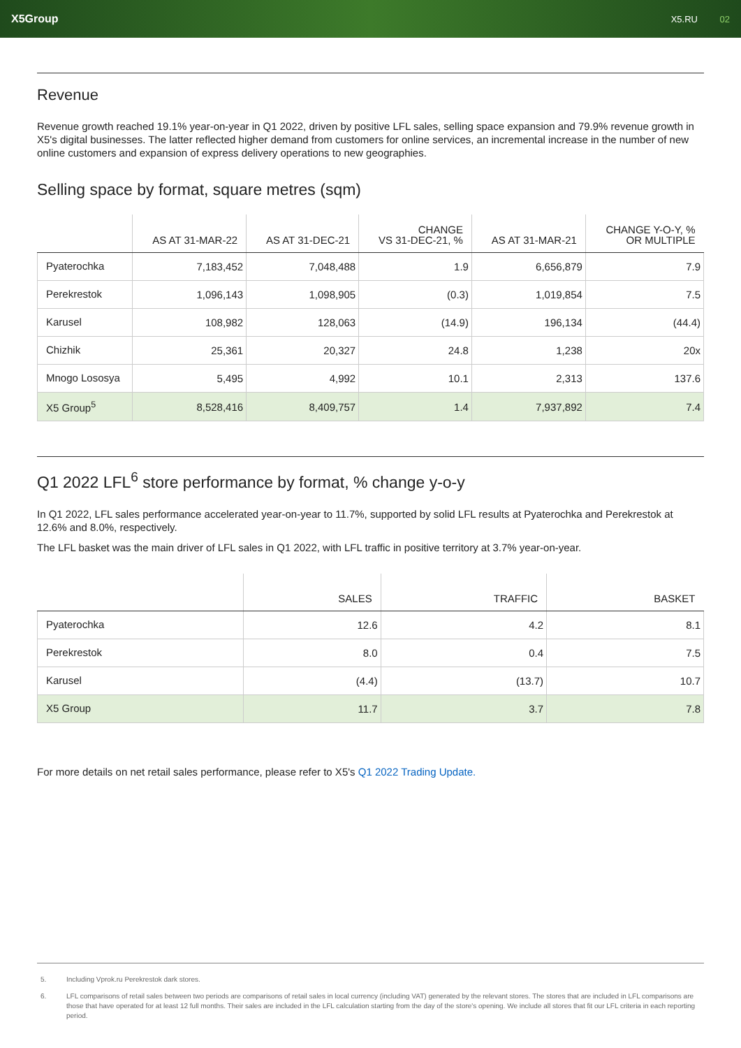X5Group
X5.RU 02
Revenue
Revenue growth reached 19.1% year-on-year in Q1 2022, driven by positive LFL sales, selling space expansion and 79.9% revenue growth in X5's digital businesses. The latter reflected higher demand from customers for online services, an incremental increase in the number of new online customers and expansion of express delivery operations to new geographies.
Selling space by format, square metres (sqm)
| | AS AT 31-MAR-22 | AS AT 31-DEC-21 | CHANGE VS 31-DEC-21, % | AS AT 31-MAR-21 | CHANGE Y-O-Y, % OR MULTIPLE |
| --- | --- | --- | --- | --- | --- |
| Pyaterochka | 7,183,452 | 7,048,488 | 1.9 | 6,656,879 | 7.9 |
| Perekrestok | 1,096,143 | 1,098,905 | (0.3) | 1,019,854 | 7.5 |
| Karusel | 108,982 | 128,063 | (14.9) | 196,134 | (44.4) |
| Chizhik | 25,361 | 20,327 | 24.8 | 1,238 | 20x |
| Mnogo Lososya | 5,495 | 4,992 | 10.1 | 2,313 | 137.6 |
| X5 Group<sup>5</sup> | 8,528,416 | 8,409,757 | 1.4 | 7,937,892 | 7.4 |
Q1 2022 LFL<sup>6</sup> store performance by format, % change y-o-y
In Q1 2022, LFL sales performance accelerated year-on-year to 11.7%, supported by solid LFL results at Pyaterochka and Perekrestok at 12.6% and 8.0%, respectively.
The LFL basket was the main driver of LFL sales in Q1 2022, with LFL traffic in positive territory at 3.7% year-on-year.
| | SALES | TRAFFIC | BASKET |
| --- | --- | --- | --- |
| Pyaterochka | 12.6 | 4.2 | 8.1 |
| Perekrestok | 8.0 | 0.4 | 7.5 |
| Karusel | (4.4) | (13.7) | 10.7 |
| X5 Group | 11.7 | 3.7 | 7.8 |
For more details on net retail sales performance, please refer to X5's Q1 2022 Trading Update.
5. Including Vprok.ru Perekrestok dark stores.
6. LFL comparisons of retail sales between two periods are comparisons of retail sales in local currency (including VAT) generated by the relevant stores. The stores that are included in LFL comparisons are those that have operated for at least 12 full months. Their sales are included in the LFL calculation starting from the day of the store's opening. We include all stores that fit our LFL criteria in each reporting period.